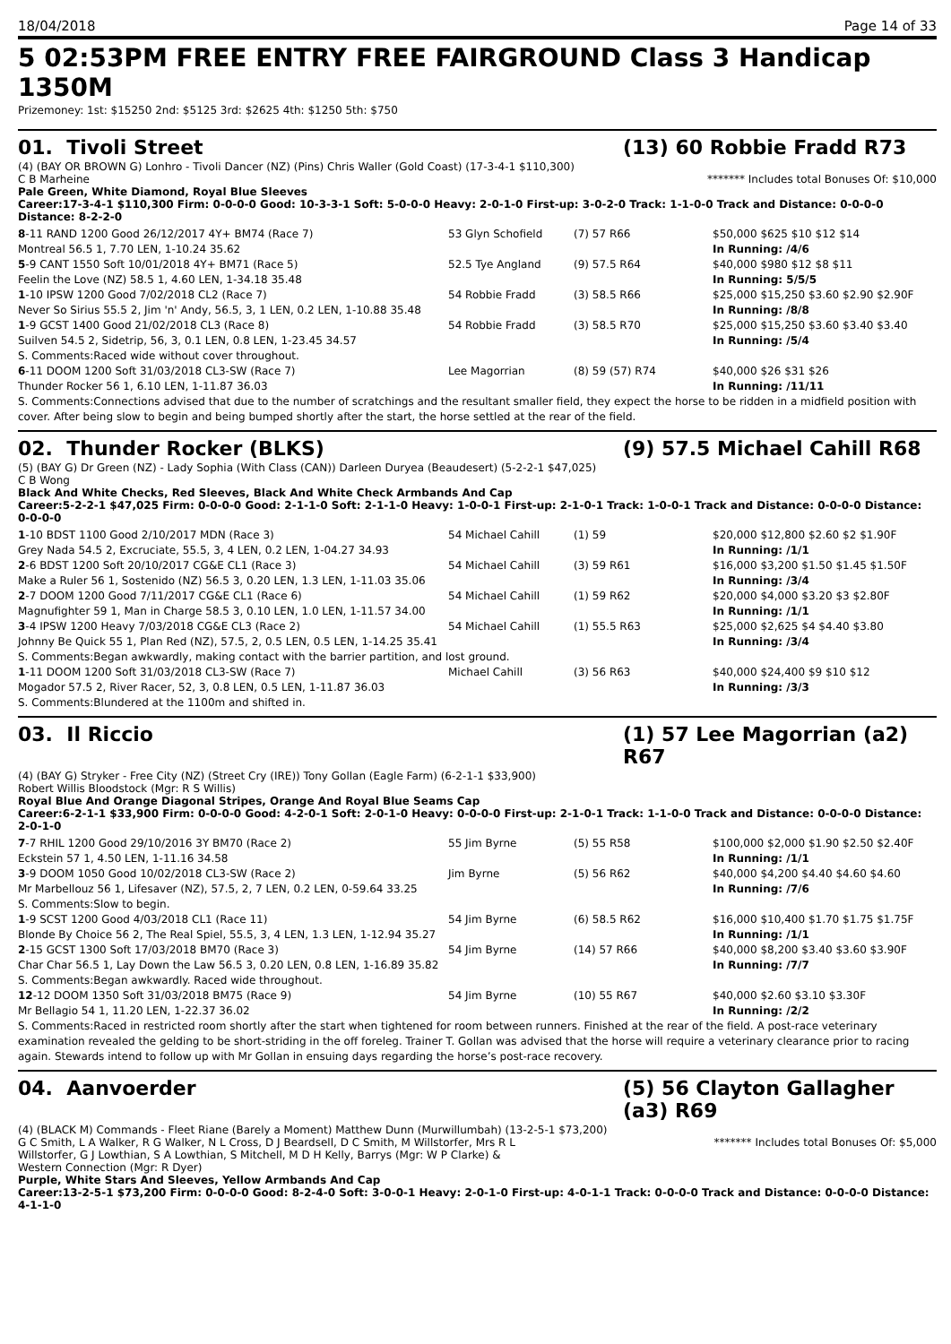18/04/2018 Page 14 of 33
5 02:53PM FREE ENTRY FREE FAIRGROUND Class 3 Handicap 1350M
Prizemoney: 1st: $15250 2nd: $5125 3rd: $2625 4th: $1250 5th: $750
01. Tivoli Street (13) 60 Robbie Fradd R73
(4) (BAY OR BROWN G) Lonhro - Tivoli Dancer (NZ) (Pins) Chris Waller (Gold Coast) (17-3-4-1 $110,300)
C B Marheine ******* Includes total Bonuses Of: $10,000
Pale Green, White Diamond, Royal Blue Sleeves
Career:17-3-4-1 $110,300 Firm: 0-0-0-0 Good: 10-3-3-1 Soft: 5-0-0-0 Heavy: 2-0-1-0 First-up: 3-0-2-0 Track: 1-1-0-0 Track and Distance: 0-0-0-0 Distance: 8-2-2-0
| 8 -11 RAND 1200 Good 26/12/2017 4Y+ BM74 (Race 7) | 53 Glyn Schofield | (7) 57 R66 | $50,000 $625 $10 $12 $14 |
| Montreal 56.5 1, 7.70 LEN, 1-10.24 35.62 | | | In Running: /4/6 |
| 5 -9 CANT 1550 Soft 10/01/2018 4Y+ BM71 (Race 5) | 52.5 Tye Angland | (9) 57.5 R64 | $40,000 $980 $12 $8 $11 |
| Feelin the Love (NZ) 58.5 1, 4.60 LEN, 1-34.18 35.48 | | | In Running: 5/5/5 |
| 1 -10 IPSW 1200 Good 7/02/2018 CL2 (Race 7) | 54 Robbie Fradd | (3) 58.5 R66 | $25,000 $15,250 $3.60 $2.90 $2.90F |
| Never So Sirius 55.5 2, Jim 'n' Andy, 56.5, 3, 1 LEN, 0.2 LEN, 1-10.88 35.48 | | | In Running: /8/8 |
| 1 -9 GCST 1400 Good 21/02/2018 CL3 (Race 8) | 54 Robbie Fradd | (3) 58.5 R70 | $25,000 $15,250 $3.60 $3.40 $3.40 |
| Suilven 54.5 2, Sidetrip, 56, 3, 0.1 LEN, 0.8 LEN, 1-23.45 34.57 | | | In Running: /5/4 |
| S. Comments:Raced wide without cover throughout. | | | |
| 6 -11 DOOM 1200 Soft 31/03/2018 CL3-SW (Race 7) | Lee Magorrian | (8) 59 (57) R74 | $40,000 $26 $31 $26 |
| Thunder Rocker 56 1, 6.10 LEN, 1-11.87 36.03 | | | In Running: /11/11 |
| S. Comments:Connections advised that due to the number of scratchings and the resultant smaller field, they expect the horse to be ridden in a midfield position with cover. After being slow to begin and being bumped shortly after the start, the horse settled at the rear of the field. | | | |
02. Thunder Rocker (BLKS) (9) 57.5 Michael Cahill R68
(5) (BAY G) Dr Green (NZ) - Lady Sophia (With Class (CAN)) Darleen Duryea (Beaudesert) (5-2-2-1 $47,025)
C B Wong
Black And White Checks, Red Sleeves, Black And White Check Armbands And Cap
Career:5-2-2-1 $47,025 Firm: 0-0-0-0 Good: 2-1-1-0 Soft: 2-1-1-0 Heavy: 1-0-0-1 First-up: 2-1-0-1 Track: 1-0-0-1 Track and Distance: 0-0-0-0 Distance: 0-0-0-0
| 1 -10 BDST 1100 Good 2/10/2017 MDN (Race 3) | 54 Michael Cahill | (1) 59 | $20,000 $12,800 $2.60 $2 $1.90F |
| Grey Nada 54.5 2, Excruciate, 55.5, 3, 4 LEN, 0.2 LEN, 1-04.27 34.93 | | | In Running: /1/1 |
| 2 -6 BDST 1200 Soft 20/10/2017 CG&E CL1 (Race 3) | 54 Michael Cahill | (3) 59 R61 | $16,000 $3,200 $1.50 $1.45 $1.50F |
| Make a Ruler 56 1, Sostenido (NZ) 56.5 3, 0.20 LEN, 1.3 LEN, 1-11.03 35.06 | | | In Running: /3/4 |
| 2 -7 DOOM 1200 Good 7/11/2017 CG&E CL1 (Race 6) | 54 Michael Cahill | (1) 59 R62 | $20,000 $4,000 $3.20 $3 $2.80F |
| Magnufighter 59 1, Man in Charge 58.5 3, 0.10 LEN, 1.0 LEN, 1-11.57 34.00 | | | In Running: /1/1 |
| 3 -4 IPSW 1200 Heavy 7/03/2018 CG&E CL3 (Race 2) | 54 Michael Cahill | (1) 55.5 R63 | $25,000 $2,625 $4 $4.40 $3.80 |
| Johnny Be Quick 55 1, Plan Red (NZ), 57.5, 2, 0.5 LEN, 0.5 LEN, 1-14.25 35.41 | | | In Running: /3/4 |
| S. Comments:Began awkwardly, making contact with the barrier partition, and lost ground. | | | |
| 1 -11 DOOM 1200 Soft 31/03/2018 CL3-SW (Race 7) | Michael Cahill | (3) 56 R63 | $40,000 $24,400 $9 $10 $12 |
| Mogador 57.5 2, River Racer, 52, 3, 0.8 LEN, 0.5 LEN, 1-11.87 36.03 | | | In Running: /3/3 |
| S. Comments:Blundered at the 1100m and shifted in. | | | |
03. Il Riccio (1) 57 Lee Magorrian (a2) R67
(4) (BAY G) Stryker - Free City (NZ) (Street Cry (IRE)) Tony Gollan (Eagle Farm) (6-2-1-1 $33,900)
Robert Willis Bloodstock (Mgr: R S Willis)
Royal Blue And Orange Diagonal Stripes, Orange And Royal Blue Seams Cap
Career:6-2-1-1 $33,900 Firm: 0-0-0-0 Good: 4-2-0-1 Soft: 2-0-1-0 Heavy: 0-0-0-0 First-up: 2-1-0-1 Track: 1-1-0-0 Track and Distance: 0-0-0-0 Distance: 2-0-1-0
| 7 -7 RHIL 1200 Good 29/10/2016 3Y BM70 (Race 2) | 55 Jim Byrne | (5) 55 R58 | $100,000 $2,000 $1.90 $2.50 $2.40F |
| Eckstein 57 1, 4.50 LEN, 1-11.16 34.58 | | | In Running: /1/1 |
| 3 -9 DOOM 1050 Good 10/02/2018 CL3-SW (Race 2) | Jim Byrne | (5) 56 R62 | $40,000 $4,200 $4.40 $4.60 $4.60 |
| Mr Marbellouz 56 1, Lifesaver (NZ), 57.5, 2, 7 LEN, 0.2 LEN, 0-59.64 33.25 | | | In Running: /7/6 |
| S. Comments:Slow to begin. | | | |
| 1 -9 SCST 1200 Good 4/03/2018 CL1 (Race 11) | 54 Jim Byrne | (6) 58.5 R62 | $16,000 $10,400 $1.70 $1.75 $1.75F |
| Blonde By Choice 56 2, The Real Spiel, 55.5, 3, 4 LEN, 1.3 LEN, 1-12.94 35.27 | | | In Running: /1/1 |
| 2 -15 GCST 1300 Soft 17/03/2018 BM70 (Race 3) | 54 Jim Byrne | (14) 57 R66 | $40,000 $8,200 $3.40 $3.60 $3.90F |
| Char Char 56.5 1, Lay Down the Law 56.5 3, 0.20 LEN, 0.8 LEN, 1-16.89 35.82 | | | In Running: /7/7 |
| S. Comments:Began awkwardly. Raced wide throughout. | | | |
| 12 -12 DOOM 1350 Soft 31/03/2018 BM75 (Race 9) | 54 Jim Byrne | (10) 55 R67 | $40,000 $2.60 $3.10 $3.30F |
| Mr Bellagio 54 1, 11.20 LEN, 1-22.37 36.02 | | | In Running: /2/2 |
| S. Comments:Raced in restricted room shortly after the start when tightened for room between runners. Finished at the rear of the field. A post-race veterinary examination revealed the gelding to be short-striding in the off foreleg. Trainer T. Gollan was advised that the horse will require a veterinary clearance prior to racing again. Stewards intend to follow up with Mr Gollan in ensuing days regarding the horse’s post-race recovery. | | | |
04. Aanvoerder (5) 56 Clayton Gallagher (a3) R69
(4) (BLACK M) Commands - Fleet Riane (Barely a Moment) Matthew Dunn (Murwillumbah) (13-2-5-1 $73,200)
G C Smith, L A Walker, R G Walker, N L Cross, D J Beardsell, D C Smith, M Willstorfer, Mrs R L Willstorfer, G J Lowthian, S A Lowthian, S Mitchell, M D H Kelly, Barrys (Mgr: W P Clarke) & Western Connection (Mgr: R Dyer) ******* Includes total Bonuses Of: $5,000
Purple, White Stars And Sleeves, Yellow Armbands And Cap
Career:13-2-5-1 $73,200 Firm: 0-0-0-0 Good: 8-2-4-0 Soft: 3-0-0-1 Heavy: 2-0-1-0 First-up: 4-0-1-1 Track: 0-0-0-0 Track and Distance: 0-0-0-0 Distance: 4-1-1-0